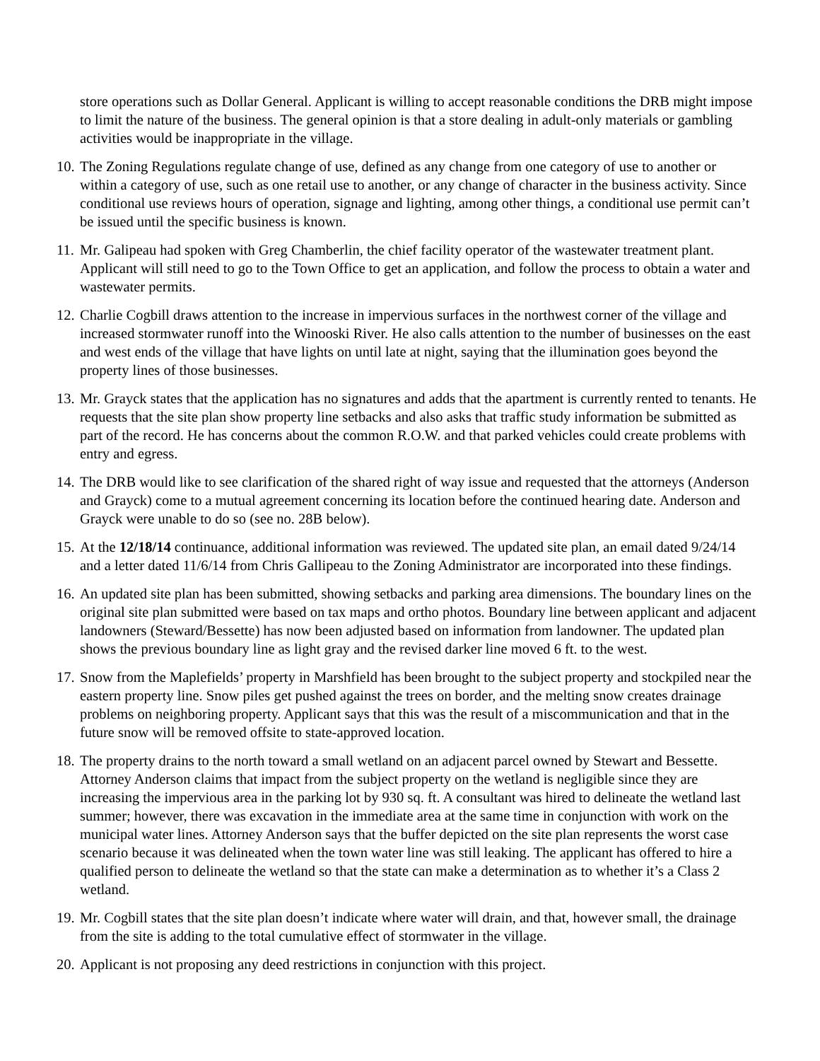store operations such as Dollar General. Applicant is willing to accept reasonable conditions the DRB might impose to limit the nature of the business. The general opinion is that a store dealing in adult-only materials or gambling activities would be inappropriate in the village.
10.
The Zoning Regulations regulate change of use, defined as any change from one category of use to another or within a category of use, such as one retail use to another, or any change of character in the business activity. Since conditional use reviews hours of operation, signage and lighting, among other things, a conditional use permit can’t be issued until the specific business is known.
11.
Mr. Galipeau had spoken with Greg Chamberlin, the chief facility operator of the wastewater treatment plant. Applicant will still need to go to the Town Office to get an application, and follow the process to obtain a water and wastewater permits.
12.
Charlie Cogbill draws attention to the increase in impervious surfaces in the northwest corner of the village and increased stormwater runoff into the Winooski River. He also calls attention to the number of businesses on the east and west ends of the village that have lights on until late at night, saying that the illumination goes beyond the property lines of those businesses.
13.
Mr. Grayck states that the application has no signatures and adds that the apartment is currently rented to tenants. He requests that the site plan show property line setbacks and also asks that traffic study information be submitted as part of the record. He has concerns about the common R.O.W. and that parked vehicles could create problems with entry and egress.
14.
The DRB would like to see clarification of the shared right of way issue and requested that the attorneys (Anderson and Grayck) come to a mutual agreement concerning its location before the continued hearing date. Anderson and Grayck were unable to do so (see no. 28B below).
15.
At the 12/18/14 continuance, additional information was reviewed. The updated site plan, an email dated 9/24/14 and a letter dated 11/6/14 from Chris Gallipeau to the Zoning Administrator are incorporated into these findings.
16.
An updated site plan has been submitted, showing setbacks and parking area dimensions. The boundary lines on the original site plan submitted were based on tax maps and ortho photos. Boundary line between applicant and adjacent landowners (Steward/Bessette) has now been adjusted based on information from landowner. The updated plan shows the previous boundary line as light gray and the revised darker line moved 6 ft. to the west.
17.
Snow from the Maplefields’ property in Marshfield has been brought to the subject property and stockpiled near the eastern property line. Snow piles get pushed against the trees on border, and the melting snow creates drainage problems on neighboring property. Applicant says that this was the result of a miscommunication and that in the future snow will be removed offsite to state-approved location.
18.
The property drains to the north toward a small wetland on an adjacent parcel owned by Stewart and Bessette. Attorney Anderson claims that impact from the subject property on the wetland is negligible since they are increasing the impervious area in the parking lot by 930 sq. ft. A consultant was hired to delineate the wetland last summer; however, there was excavation in the immediate area at the same time in conjunction with work on the municipal water lines. Attorney Anderson says that the buffer depicted on the site plan represents the worst case scenario because it was delineated when the town water line was still leaking. The applicant has offered to hire a qualified person to delineate the wetland so that the state can make a determination as to whether it’s a Class 2 wetland.
19.
Mr. Cogbill states that the site plan doesn’t indicate where water will drain, and that, however small, the drainage from the site is adding to the total cumulative effect of stormwater in the village.
20.
Applicant is not proposing any deed restrictions in conjunction with this project.